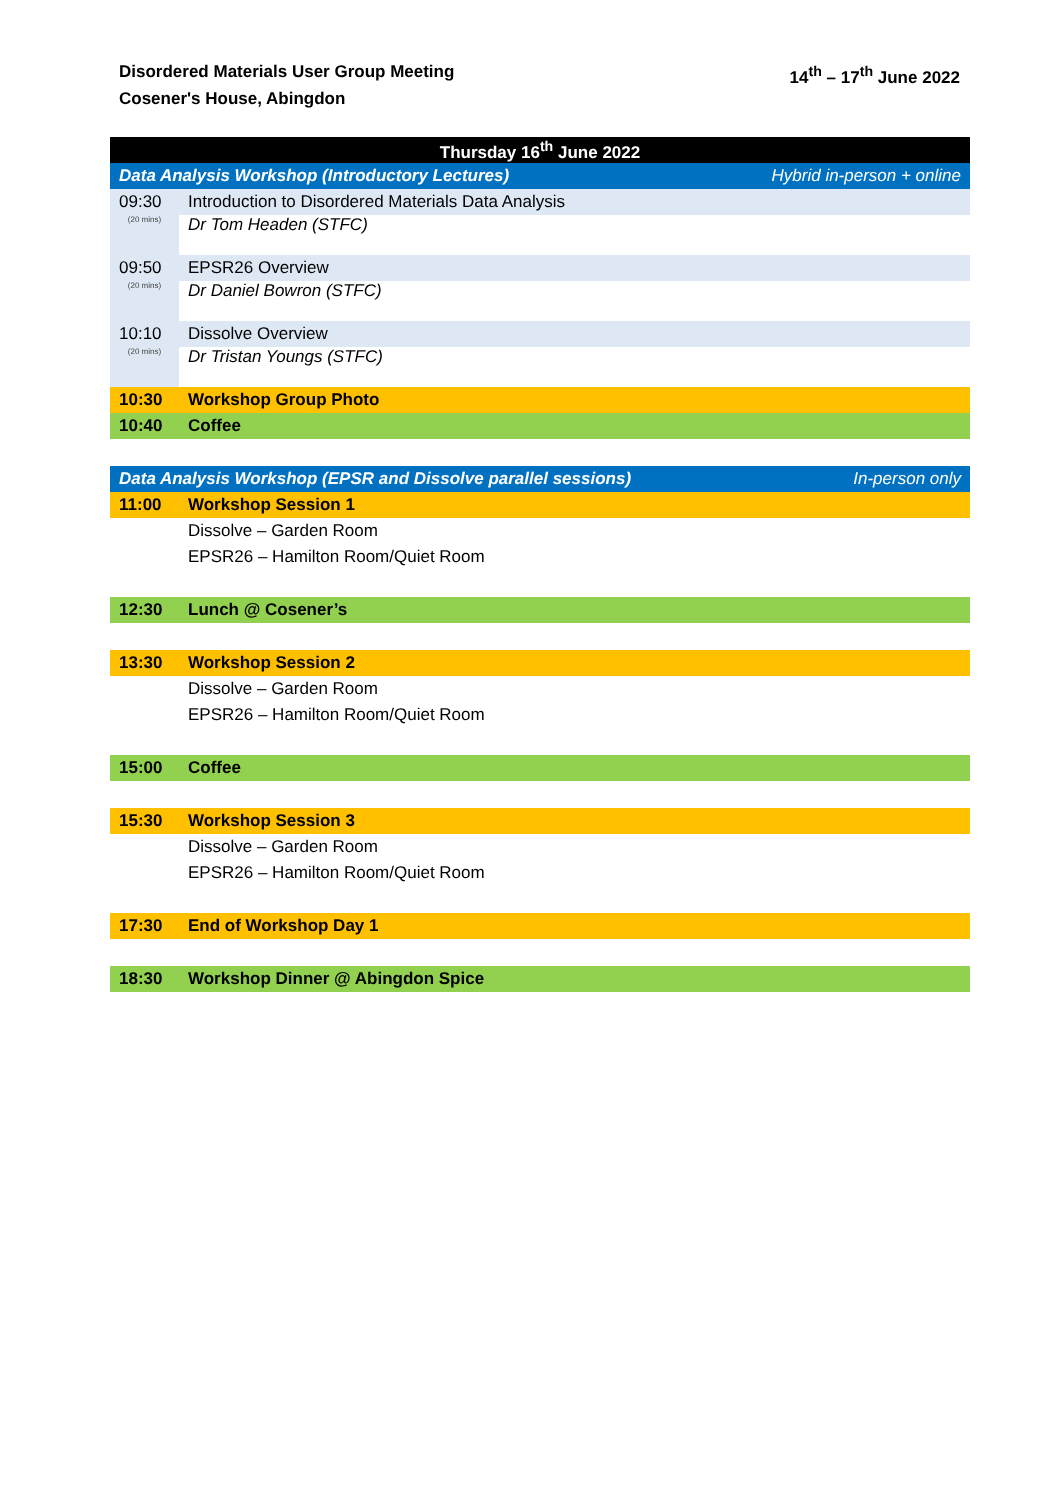Disordered Materials User Group Meeting
Cosener's House, Abingdon
14<sup>th</sup> – 17<sup>th</sup> June 2022
| Thursday 16<sup>th</sup> June 2022 | | |
| Data Analysis Workshop (Introductory Lectures) | | Hybrid in-person + online |
| 09:30 | Introduction to Disordered Materials Data Analysis | |
| (20 mins) | Dr Tom Headen (STFC) | |
| 09:50 | EPSR26 Overview | |
| (20 mins) | Dr Daniel Bowron (STFC) | |
| 10:10 | Dissolve Overview | |
| (20 mins) | Dr Tristan Youngs (STFC) | |
| 10:30 | Workshop Group Photo | |
| 10:40 | Coffee | |
| Data Analysis Workshop (EPSR and Dissolve parallel sessions) | | In-person only |
| 11:00 | Workshop Session 1 | |
| | Dissolve – Garden Room | |
| | EPSR26 – Hamilton Room/Quiet Room | |
| 12:30 | Lunch @ Cosener’s | |
| 13:30 | Workshop Session 2 | |
| | Dissolve – Garden Room | |
| | EPSR26 – Hamilton Room/Quiet Room | |
| 15:00 | Coffee | |
| 15:30 | Workshop Session 3 | |
| | Dissolve – Garden Room | |
| | EPSR26 – Hamilton Room/Quiet Room | |
| 17:30 | End of Workshop Day 1 | |
| 18:30 | Workshop Dinner @ Abingdon Spice | |